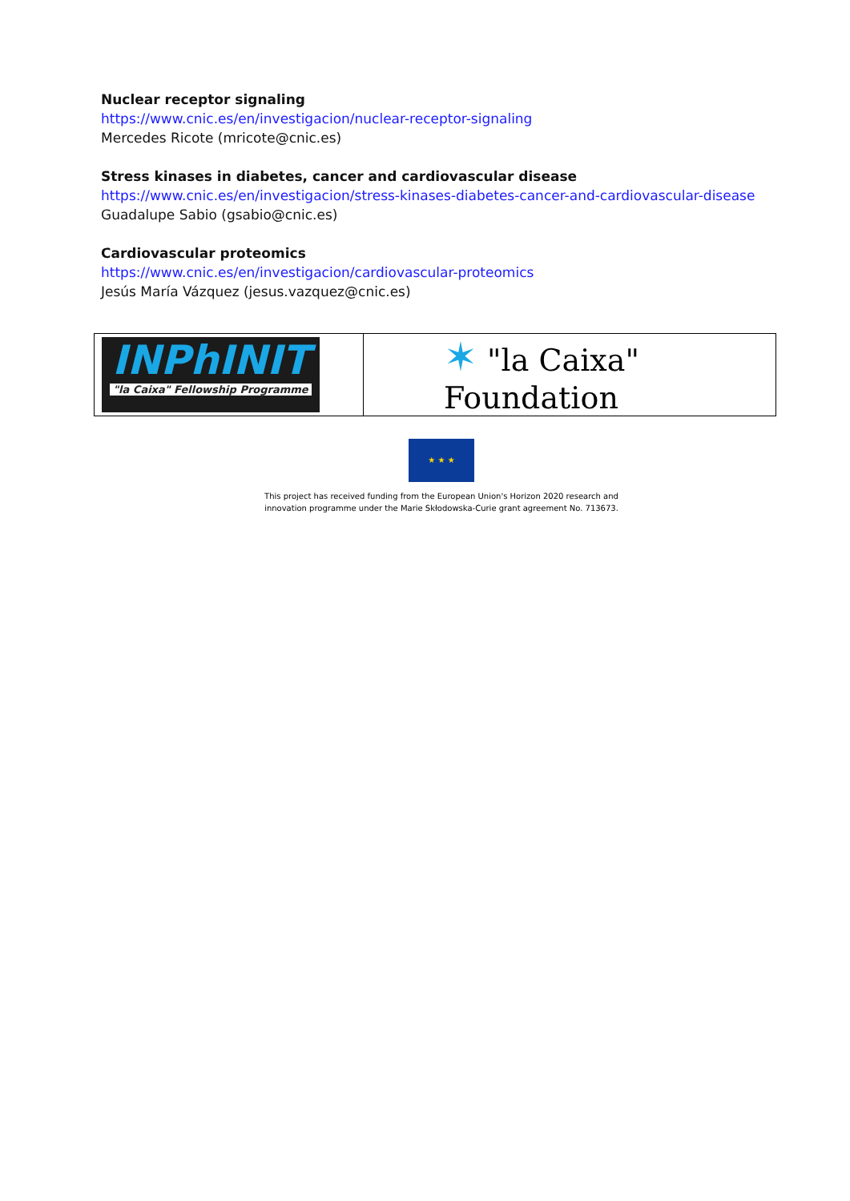Nuclear receptor signaling
https://www.cnic.es/en/investigacion/nuclear-receptor-signaling
Mercedes Ricote (mricote@cnic.es)
Stress kinases in diabetes, cancer and cardiovascular disease
https://www.cnic.es/en/investigacion/stress-kinases-diabetes-cancer-and-cardiovascular-disease
Guadalupe Sabio (gsabio@cnic.es)
Cardiovascular proteomics
https://www.cnic.es/en/investigacion/cardiovascular-proteomics
Jesús María Vázquez (jesus.vazquez@cnic.es)
| INPhINIT "la Caixa" Fellowship Programme | ✶ "la Caixa" Foundation |
★ ★ ★
This project has received funding from the European Union's Horizon 2020 research and
innovation programme under the Marie Skłodowska-Curie grant agreement No. 713673.